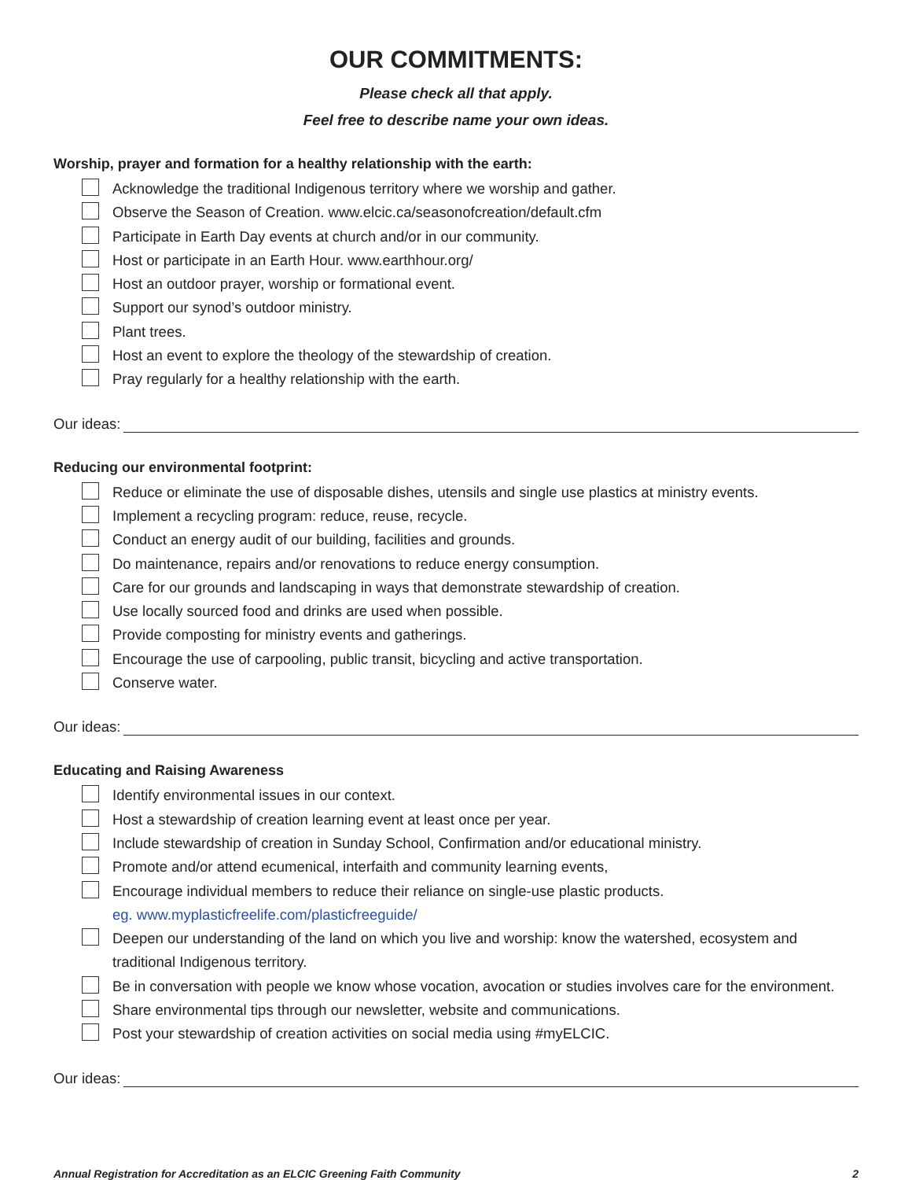OUR COMMITMENTS:
Please check all that apply.
Feel free to describe name your own ideas.
Worship, prayer and formation for a healthy relationship with the earth:
Acknowledge the traditional Indigenous territory where we worship and gather.
Observe the Season of Creation. www.elcic.ca/seasonofcreation/default.cfm
Participate in Earth Day events at church and/or in our community.
Host or participate in an Earth Hour. www.earthhour.org/
Host an outdoor prayer, worship or formational event.
Support our synod’s outdoor ministry.
Plant trees.
Host an event to explore the theology of the stewardship of creation.
Pray regularly for a healthy relationship with the earth.
Our ideas:
Reducing our environmental footprint:
Reduce or eliminate the use of disposable dishes, utensils and single use plastics at ministry events.
Implement a recycling program: reduce, reuse, recycle.
Conduct an energy audit of our building, facilities and grounds.
Do maintenance, repairs and/or renovations to reduce energy consumption.
Care for our grounds and landscaping in ways that demonstrate stewardship of creation.
Use locally sourced food and drinks are used when possible.
Provide composting for ministry events and gatherings.
Encourage the use of carpooling, public transit, bicycling and active transportation.
Conserve water.
Our ideas:
Educating and Raising Awareness
Identify environmental issues in our context.
Host a stewardship of creation learning event at least once per year.
Include stewardship of creation in Sunday School, Confirmation and/or educational ministry.
Promote and/or attend ecumenical, interfaith and community learning events,
Encourage individual members to reduce their reliance on single-use plastic products.
eg. www.myplasticfreelife.com/plasticfreeguide/
Deepen our understanding of the land on which you live and worship: know the watershed, ecosystem and traditional Indigenous territory.
Be in conversation with people we know whose vocation, avocation or studies involves care for the environment.
Share environmental tips through our newsletter, website and communications.
Post your stewardship of creation activities on social media using #myELCIC.
Our ideas:
Annual Registration for Accreditation as an ELCIC Greening Faith Community 2